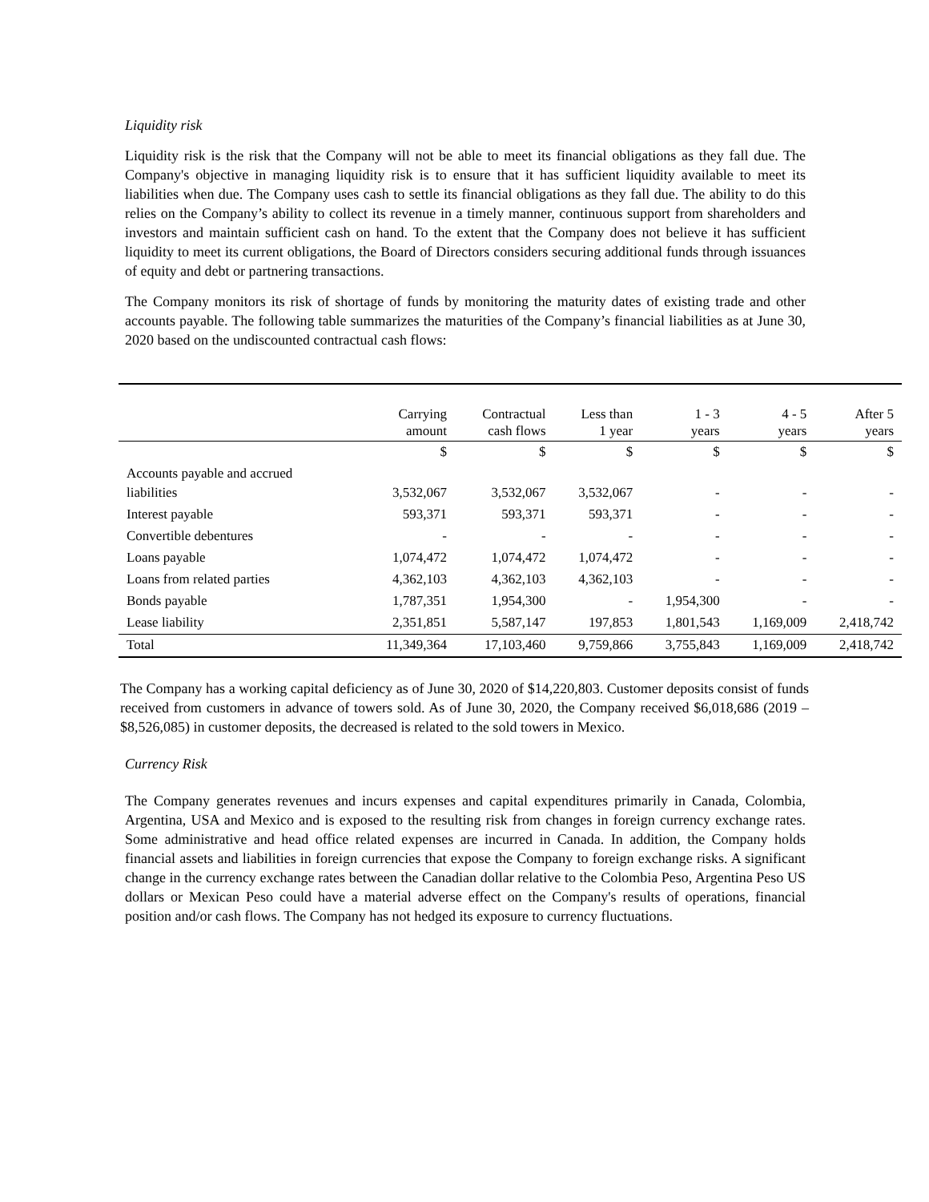Liquidity risk
Liquidity risk is the risk that the Company will not be able to meet its financial obligations as they fall due. The Company's objective in managing liquidity risk is to ensure that it has sufficient liquidity available to meet its liabilities when due. The Company uses cash to settle its financial obligations as they fall due. The ability to do this relies on the Company’s ability to collect its revenue in a timely manner, continuous support from shareholders and investors and maintain sufficient cash on hand. To the extent that the Company does not believe it has sufficient liquidity to meet its current obligations, the Board of Directors considers securing additional funds through issuances of equity and debt or partnering transactions.
The Company monitors its risk of shortage of funds by monitoring the maturity dates of existing trade and other accounts payable. The following table summarizes the maturities of the Company’s financial liabilities as at June 30, 2020 based on the undiscounted contractual cash flows:
| | Carrying amount | Contractual cash flows | Less than 1 year | 1 - 3 years | 4 - 5 years | After 5 years |
| --- | --- | --- | --- | --- | --- | --- |
| | $ | $ | $ | $ | $ | $ |
| Accounts payable and accrued liabilities | 3,532,067 | 3,532,067 | 3,532,067 | - | - | - |
| Interest payable | 593,371 | 593,371 | 593,371 | - | - | - |
| Convertible debentures | - | - | - | - | - | - |
| Loans payable | 1,074,472 | 1,074,472 | 1,074,472 | - | - | - |
| Loans from related parties | 4,362,103 | 4,362,103 | 4,362,103 | - | - | - |
| Bonds payable | 1,787,351 | 1,954,300 | - | 1,954,300 | - | - |
| Lease liability | 2,351,851 | 5,587,147 | 197,853 | 1,801,543 | 1,169,009 | 2,418,742 |
| Total | 11,349,364 | 17,103,460 | 9,759,866 | 3,755,843 | 1,169,009 | 2,418,742 |
The Company has a working capital deficiency as of June 30, 2020 of $14,220,803. Customer deposits consist of funds received from customers in advance of towers sold. As of June 30, 2020, the Company received $6,018,686 (2019 – $8,526,085) in customer deposits, the decreased is related to the sold towers in Mexico.
Currency Risk
The Company generates revenues and incurs expenses and capital expenditures primarily in Canada, Colombia, Argentina, USA and Mexico and is exposed to the resulting risk from changes in foreign currency exchange rates. Some administrative and head office related expenses are incurred in Canada. In addition, the Company holds financial assets and liabilities in foreign currencies that expose the Company to foreign exchange risks. A significant change in the currency exchange rates between the Canadian dollar relative to the Colombia Peso, Argentina Peso US dollars or Mexican Peso could have a material adverse effect on the Company's results of operations, financial position and/or cash flows. The Company has not hedged its exposure to currency fluctuations.